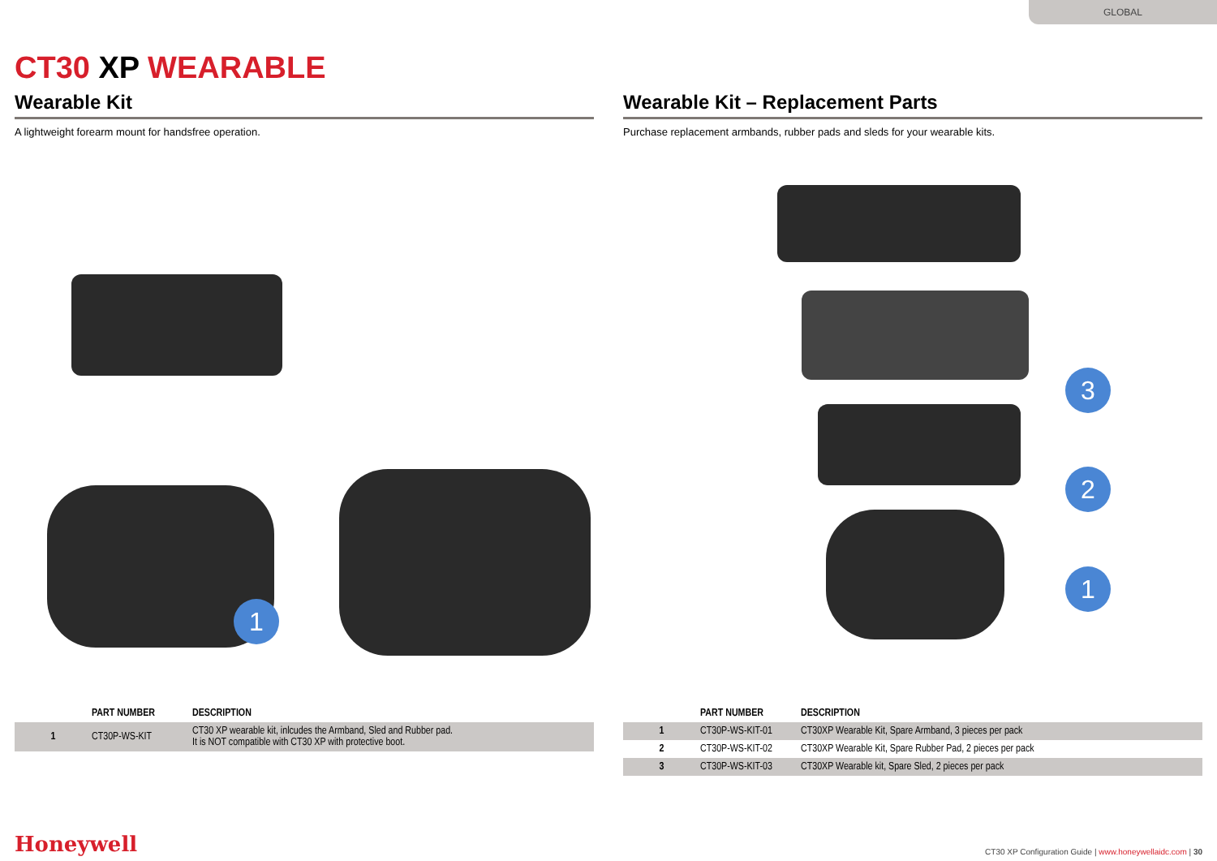GLOBAL
CT30 XP WEARABLE
Wearable Kit
A lightweight forearm mount for handsfree operation.
1
| | PART NUMBER | DESCRIPTION |
| --- | --- | --- |
| 1 | CT30P-WS-KIT | CT30 XP wearable kit, inlcudes the Armband, Sled and Rubber pad. It is NOT compatible with CT30 XP with protective boot. |
Wearable Kit – Replacement Parts
Purchase replacement armbands, rubber pads and sleds for your wearable kits.
3
2
1
| | PART NUMBER | DESCRIPTION |
| --- | --- | --- |
| 1 | CT30P-WS-KIT-01 | CT30XP Wearable Kit, Spare Armband, 3 pieces per pack |
| 2 | CT30P-WS-KIT-02 | CT30XP Wearable Kit, Spare Rubber Pad, 2 pieces per pack |
| 3 | CT30P-WS-KIT-03 | CT30XP Wearable kit, Spare Sled, 2 pieces per pack |
Honeywell
CT30 XP Configuration Guide | www.honeywellaidc.com | 30